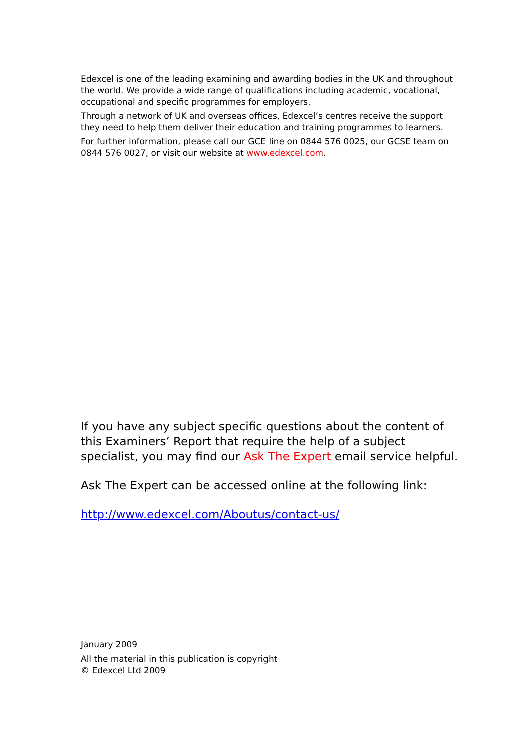Edexcel is one of the leading examining and awarding bodies in the UK and throughout the world. We provide a wide range of qualifications including academic, vocational, occupational and specific programmes for employers.
Through a network of UK and overseas offices, Edexcel’s centres receive the support they need to help them deliver their education and training programmes to learners.
For further information, please call our GCE line on 0844 576 0025, our GCSE team on 0844 576 0027, or visit our website at www.edexcel.com.
If you have any subject specific questions about the content of this Examiners’ Report that require the help of a subject specialist, you may find our Ask The Expert email service helpful.
Ask The Expert can be accessed online at the following link:
http://www.edexcel.com/Aboutus/contact-us/
January 2009
All the material in this publication is copyright
© Edexcel Ltd 2009